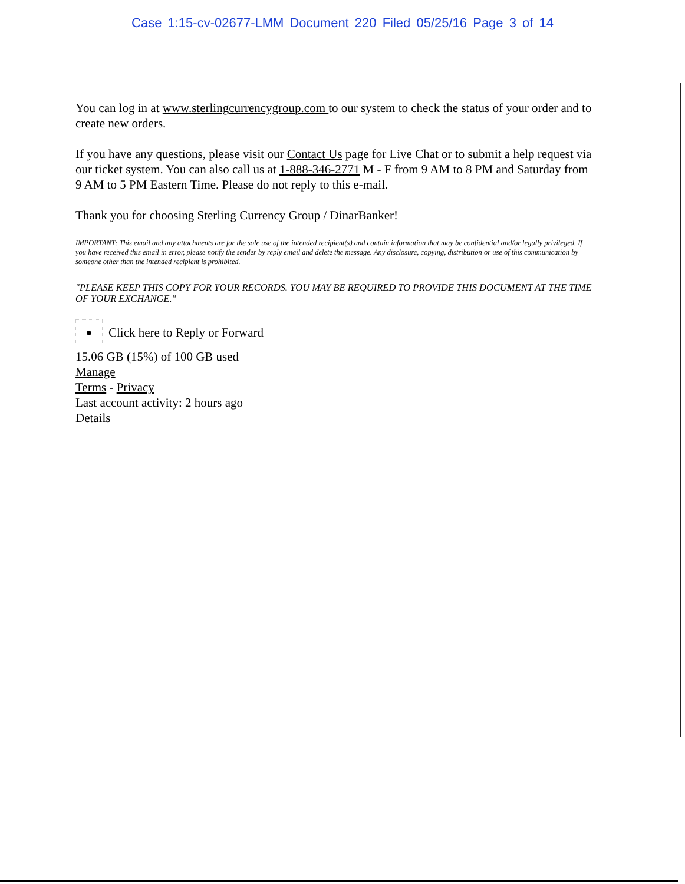Case 1:15-cv-02677-LMM Document 220 Filed 05/25/16 Page 3 of 14
You can log in at www.sterlingcurrencygroup.com to our system to check the status of your order and to create new orders.
If you have any questions, please visit our Contact Us page for Live Chat or to submit a help request via our ticket system. You can also call us at 1-888-346-2771 M - F from 9 AM to 8 PM and Saturday from 9 AM to 5 PM Eastern Time. Please do not reply to this e-mail.
Thank you for choosing Sterling Currency Group / DinarBanker!
IMPORTANT: This email and any attachments are for the sole use of the intended recipient(s) and contain information that may be confidential and/or legally privileged. If you have received this email in error, please notify the sender by reply email and delete the message. Any disclosure, copying, distribution or use of this communication by someone other than the intended recipient is prohibited.
"PLEASE KEEP THIS COPY FOR YOUR RECORDS. YOU MAY BE REQUIRED TO PROVIDE THIS DOCUMENT AT THE TIME OF YOUR EXCHANGE."
●
Click here to Reply or Forward
15.06 GB (15%) of 100 GB used
Manage
Terms - Privacy
Last account activity: 2 hours ago
Details